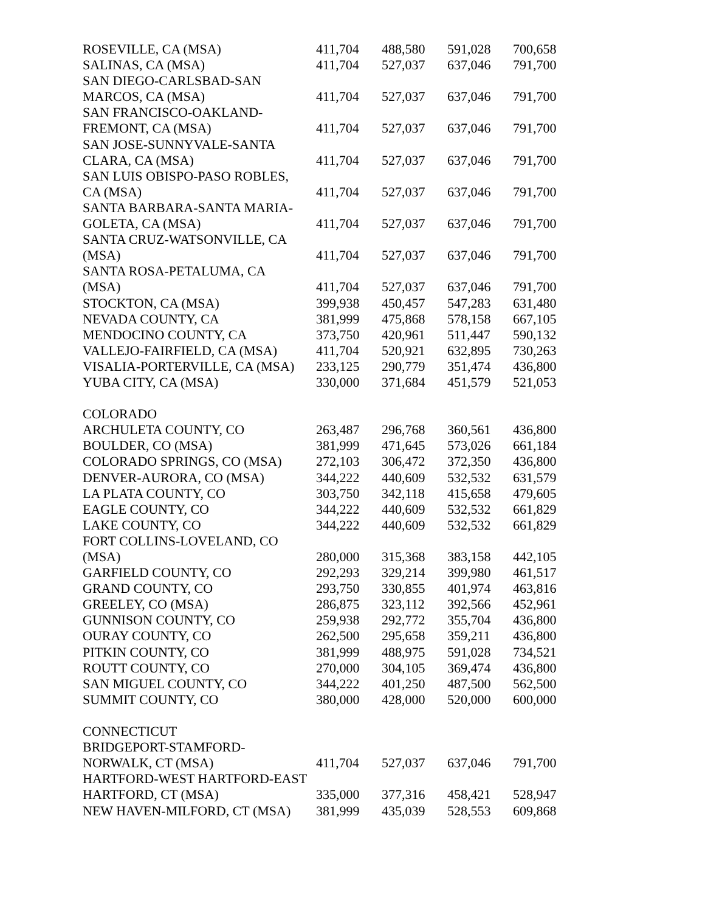| ROSEVILLE, CA (MSA) | 411,704 | 488,580 | 591,028 | 700,658 |
| SALINAS, CA (MSA) | 411,704 | 527,037 | 637,046 | 791,700 |
| SAN DIEGO-CARLSBAD-SAN MARCOS, CA (MSA) | 411,704 | 527,037 | 637,046 | 791,700 |
| SAN FRANCISCO-OAKLAND- FREMONT, CA (MSA) | 411,704 | 527,037 | 637,046 | 791,700 |
| SAN JOSE-SUNNYVALE-SANTA CLARA, CA (MSA) | 411,704 | 527,037 | 637,046 | 791,700 |
| SAN LUIS OBISPO-PASO ROBLES, CA (MSA) | 411,704 | 527,037 | 637,046 | 791,700 |
| SANTA BARBARA-SANTA MARIA- GOLETA, CA (MSA) | 411,704 | 527,037 | 637,046 | 791,700 |
| SANTA CRUZ-WATSONVILLE, CA (MSA) | 411,704 | 527,037 | 637,046 | 791,700 |
| SANTA ROSA-PETALUMA, CA (MSA) | 411,704 | 527,037 | 637,046 | 791,700 |
| STOCKTON, CA (MSA) | 399,938 | 450,457 | 547,283 | 631,480 |
| NEVADA COUNTY, CA | 381,999 | 475,868 | 578,158 | 667,105 |
| MENDOCINO COUNTY, CA | 373,750 | 420,961 | 511,447 | 590,132 |
| VALLEJO-FAIRFIELD, CA (MSA) | 411,704 | 520,921 | 632,895 | 730,263 |
| VISALIA-PORTERVILLE, CA (MSA) | 233,125 | 290,779 | 351,474 | 436,800 |
| YUBA CITY, CA (MSA) | 330,000 | 371,684 | 451,579 | 521,053 |
| COLORADO | | | | |
| ARCHULETA COUNTY, CO | 263,487 | 296,768 | 360,561 | 436,800 |
| BOULDER, CO (MSA) | 381,999 | 471,645 | 573,026 | 661,184 |
| COLORADO SPRINGS, CO (MSA) | 272,103 | 306,472 | 372,350 | 436,800 |
| DENVER-AURORA, CO (MSA) | 344,222 | 440,609 | 532,532 | 631,579 |
| LA PLATA COUNTY, CO | 303,750 | 342,118 | 415,658 | 479,605 |
| EAGLE COUNTY, CO | 344,222 | 440,609 | 532,532 | 661,829 |
| LAKE COUNTY, CO | 344,222 | 440,609 | 532,532 | 661,829 |
| FORT COLLINS-LOVELAND, CO (MSA) | 280,000 | 315,368 | 383,158 | 442,105 |
| GARFIELD COUNTY, CO | 292,293 | 329,214 | 399,980 | 461,517 |
| GRAND COUNTY, CO | 293,750 | 330,855 | 401,974 | 463,816 |
| GREELEY, CO (MSA) | 286,875 | 323,112 | 392,566 | 452,961 |
| GUNNISON COUNTY, CO | 259,938 | 292,772 | 355,704 | 436,800 |
| OURAY COUNTY, CO | 262,500 | 295,658 | 359,211 | 436,800 |
| PITKIN COUNTY, CO | 381,999 | 488,975 | 591,028 | 734,521 |
| ROUTT COUNTY, CO | 270,000 | 304,105 | 369,474 | 436,800 |
| SAN MIGUEL COUNTY, CO | 344,222 | 401,250 | 487,500 | 562,500 |
| SUMMIT COUNTY, CO | 380,000 | 428,000 | 520,000 | 600,000 |
| CONNECTICUT | | | | |
| BRIDGEPORT-STAMFORD- NORWALK, CT (MSA) | 411,704 | 527,037 | 637,046 | 791,700 |
| HARTFORD-WEST HARTFORD-EAST HARTFORD, CT (MSA) | 335,000 | 377,316 | 458,421 | 528,947 |
| NEW HAVEN-MILFORD, CT (MSA) | 381,999 | 435,039 | 528,553 | 609,868 |